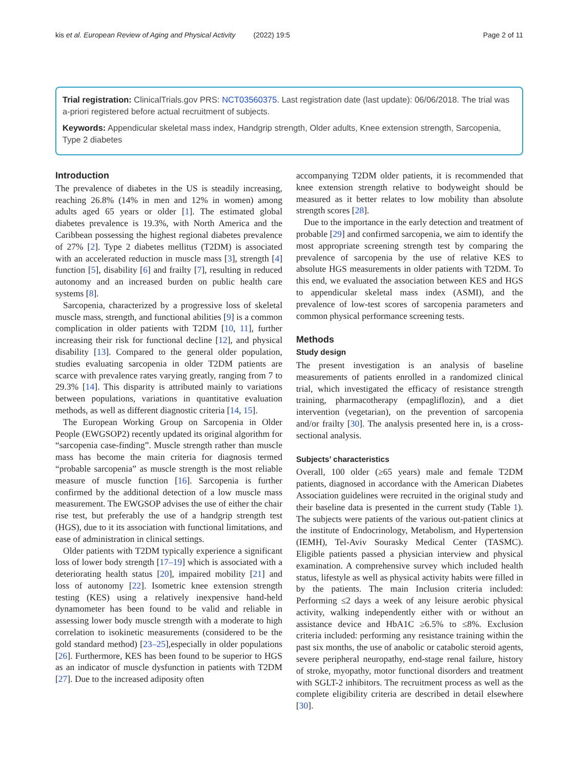kis et al. European Review of Aging and Physical Activity (2022) 19:5 Page 2 of 11
Trial registration: ClinicalTrials.gov PRS: NCT03560375. Last registration date (last update): 06/06/2018. The trial was a-priori registered before actual recruitment of subjects.
Keywords: Appendicular skeletal mass index, Handgrip strength, Older adults, Knee extension strength, Sarcopenia, Type 2 diabetes
Introduction
The prevalence of diabetes in the US is steadily increasing, reaching 26.8% (14% in men and 12% in women) among adults aged 65 years or older [1]. The estimated global diabetes prevalence is 19.3%, with North America and the Caribbean possessing the highest regional diabetes prevalence of 27% [2]. Type 2 diabetes mellitus (T2DM) is associated with an accelerated reduction in muscle mass [3], strength [4] function [5], disability [6] and frailty [7], resulting in reduced autonomy and an increased burden on public health care systems [8].
Sarcopenia, characterized by a progressive loss of skeletal muscle mass, strength, and functional abilities [9] is a common complication in older patients with T2DM [10, 11], further increasing their risk for functional decline [12], and physical disability [13]. Compared to the general older population, studies evaluating sarcopenia in older T2DM patients are scarce with prevalence rates varying greatly, ranging from 7 to 29.3% [14]. This disparity is attributed mainly to variations between populations, variations in quantitative evaluation methods, as well as different diagnostic criteria [14, 15].
The European Working Group on Sarcopenia in Older People (EWGSOP2) recently updated its original algorithm for “sarcopenia case-finding”. Muscle strength rather than muscle mass has become the main criteria for diagnosis termed “probable sarcopenia” as muscle strength is the most reliable measure of muscle function [16]. Sarcopenia is further confirmed by the additional detection of a low muscle mass measurement. The EWGSOP advises the use of either the chair rise test, but preferably the use of a handgrip strength test (HGS), due to it its association with functional limitations, and ease of administration in clinical settings.
Older patients with T2DM typically experience a significant loss of lower body strength [17–19] which is associated with a deteriorating health status [20], impaired mobility [21] and loss of autonomy [22]. Isometric knee extension strength testing (KES) using a relatively inexpensive hand-held dynamometer has been found to be valid and reliable in assessing lower body muscle strength with a moderate to high correlation to isokinetic measurements (considered to be the gold standard method) [23–25],especially in older populations [26]. Furthermore, KES has been found to be superior to HGS as an indicator of muscle dysfunction in patients with T2DM [27]. Due to the increased adiposity often
accompanying T2DM older patients, it is recommended that knee extension strength relative to bodyweight should be measured as it better relates to low mobility than absolute strength scores [28].
Due to the importance in the early detection and treatment of probable [29] and confirmed sarcopenia, we aim to identify the most appropriate screening strength test by comparing the prevalence of sarcopenia by the use of relative KES to absolute HGS measurements in older patients with T2DM. To this end, we evaluated the association between KES and HGS to appendicular skeletal mass index (ASMI), and the prevalence of low-test scores of sarcopenia parameters and common physical performance screening tests.
Methods
Study design
The present investigation is an analysis of baseline measurements of patients enrolled in a randomized clinical trial, which investigated the efficacy of resistance strength training, pharmacotherapy (empagliflozin), and a diet intervention (vegetarian), on the prevention of sarcopenia and/or frailty [30]. The analysis presented here in, is a cross-sectional analysis.
Subjects’ characteristics
Overall, 100 older (≥65 years) male and female T2DM patients, diagnosed in accordance with the American Diabetes Association guidelines were recruited in the original study and their baseline data is presented in the current study (Table 1). The subjects were patients of the various out-patient clinics at the institute of Endocrinology, Metabolism, and Hypertension (IEMH), Tel-Aviv Sourasky Medical Center (TASMC). Eligible patients passed a physician interview and physical examination. A comprehensive survey which included health status, lifestyle as well as physical activity habits were filled in by the patients. The main Inclusion criteria included: Performing ≤2 days a week of any leisure aerobic physical activity, walking independently either with or without an assistance device and HbA1C ≥6.5% to ≤8%. Exclusion criteria included: performing any resistance training within the past six months, the use of anabolic or catabolic steroid agents, severe peripheral neuropathy, end-stage renal failure, history of stroke, myopathy, motor functional disorders and treatment with SGLT-2 inhibitors. The recruitment process as well as the complete eligibility criteria are described in detail elsewhere [30].